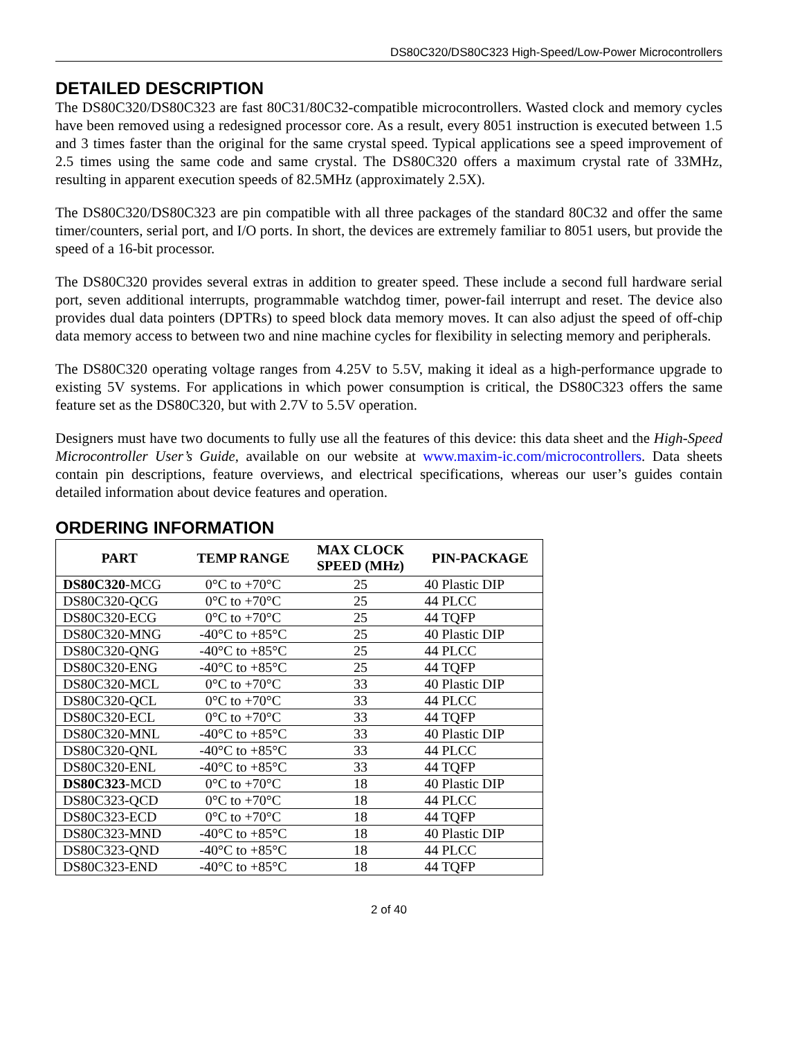DS80C320/DS80C323 High-Speed/Low-Power Microcontrollers
DETAILED DESCRIPTION
The DS80C320/DS80C323 are fast 80C31/80C32-compatible microcontrollers. Wasted clock and memory cycles have been removed using a redesigned processor core. As a result, every 8051 instruction is executed between 1.5 and 3 times faster than the original for the same crystal speed. Typical applications see a speed improvement of 2.5 times using the same code and same crystal. The DS80C320 offers a maximum crystal rate of 33MHz, resulting in apparent execution speeds of 82.5MHz (approximately 2.5X).
The DS80C320/DS80C323 are pin compatible with all three packages of the standard 80C32 and offer the same timer/counters, serial port, and I/O ports. In short, the devices are extremely familiar to 8051 users, but provide the speed of a 16-bit processor.
The DS80C320 provides several extras in addition to greater speed. These include a second full hardware serial port, seven additional interrupts, programmable watchdog timer, power-fail interrupt and reset. The device also provides dual data pointers (DPTRs) to speed block data memory moves. It can also adjust the speed of off-chip data memory access to between two and nine machine cycles for flexibility in selecting memory and peripherals.
The DS80C320 operating voltage ranges from 4.25V to 5.5V, making it ideal as a high-performance upgrade to existing 5V systems. For applications in which power consumption is critical, the DS80C323 offers the same feature set as the DS80C320, but with 2.7V to 5.5V operation.
Designers must have two documents to fully use all the features of this device: this data sheet and the High-Speed Microcontroller User’s Guide, available on our website at www.maxim-ic.com/microcontrollers. Data sheets contain pin descriptions, feature overviews, and electrical specifications, whereas our user’s guides contain detailed information about device features and operation.
ORDERING INFORMATION
| PART | TEMP RANGE | MAX CLOCK SPEED (MHz) | PIN-PACKAGE |
| --- | --- | --- | --- |
| DS80C320 -MCG | 0°C to +70°C | 25 | 40 Plastic DIP |
| DS80C320-QCG | 0°C to +70°C | 25 | 44 PLCC |
| DS80C320-ECG | 0°C to +70°C | 25 | 44 TQFP |
| DS80C320-MNG | -40°C to +85°C | 25 | 40 Plastic DIP |
| DS80C320-QNG | -40°C to +85°C | 25 | 44 PLCC |
| DS80C320-ENG | -40°C to +85°C | 25 | 44 TQFP |
| DS80C320-MCL | 0°C to +70°C | 33 | 40 Plastic DIP |
| DS80C320-QCL | 0°C to +70°C | 33 | 44 PLCC |
| DS80C320-ECL | 0°C to +70°C | 33 | 44 TQFP |
| DS80C320-MNL | -40°C to +85°C | 33 | 40 Plastic DIP |
| DS80C320-QNL | -40°C to +85°C | 33 | 44 PLCC |
| DS80C320-ENL | -40°C to +85°C | 33 | 44 TQFP |
| DS80C323 -MCD | 0°C to +70°C | 18 | 40 Plastic DIP |
| DS80C323-QCD | 0°C to +70°C | 18 | 44 PLCC |
| DS80C323-ECD | 0°C to +70°C | 18 | 44 TQFP |
| DS80C323-MND | -40°C to +85°C | 18 | 40 Plastic DIP |
| DS80C323-QND | -40°C to +85°C | 18 | 44 PLCC |
| DS80C323-END | -40°C to +85°C | 18 | 44 TQFP |
2 of 40